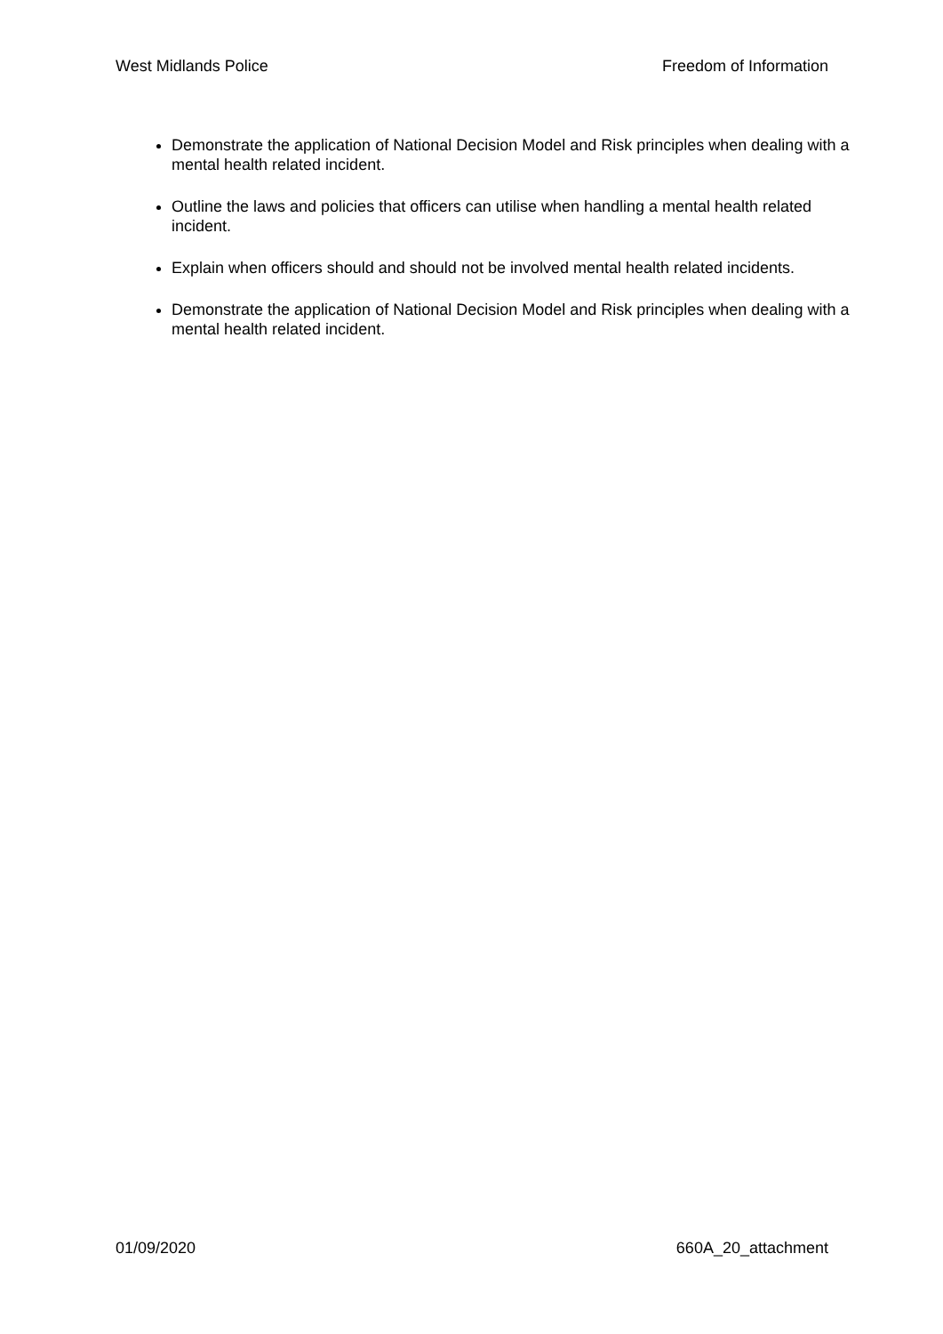West Midlands Police Freedom of Information
Demonstrate the application of National Decision Model and Risk principles when dealing with a mental health related incident.
Outline the laws and policies that officers can utilise when handling a mental health related incident.
Explain when officers should and should not be involved mental health related incidents.
Demonstrate the application of National Decision Model and Risk principles when dealing with a mental health related incident.
01/09/2020 660A_20_attachment